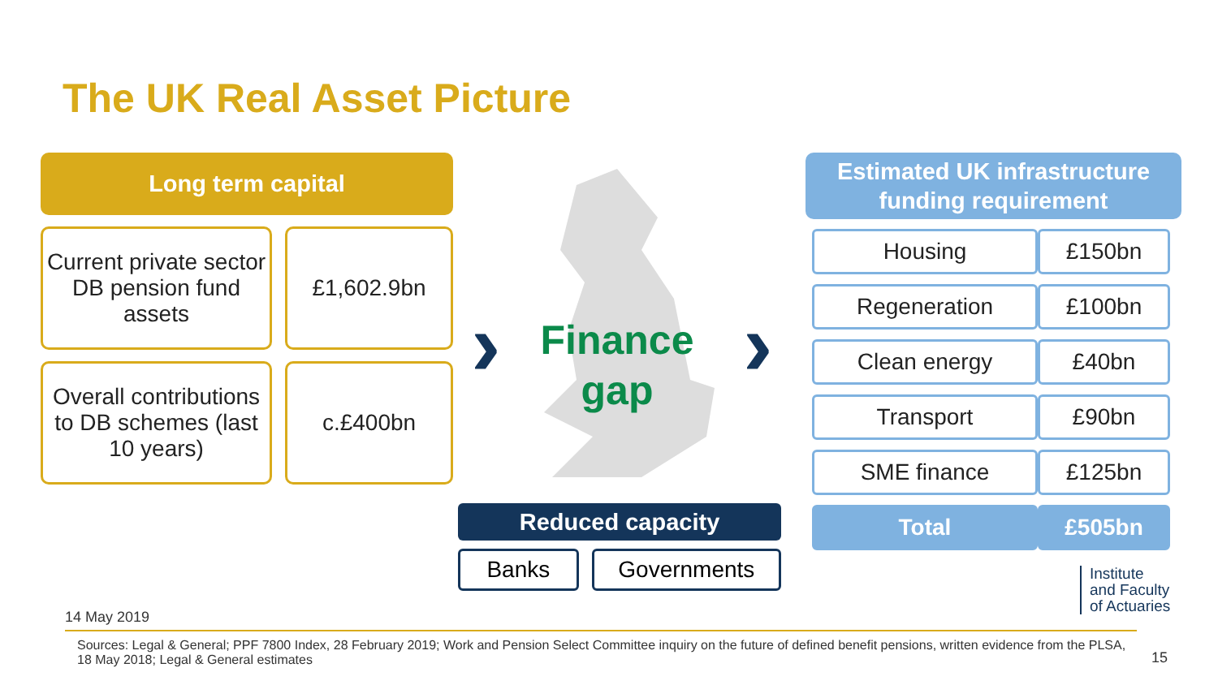The UK Real Asset Picture
Long term capital
Current private sector DB pension fund assets
£1,602.9bn
Overall contributions to DB schemes (last 10 years)
c.£400bn
› ›
Finance gap
Estimated UK infrastructure
funding requirement
| Housing | £150bn |
| Regeneration | £100bn |
| Clean energy | £40bn |
| Transport | £90bn |
| SME finance | £125bn |
| Total | £505bn |
Reduced capacity
Banks Governments
Institute
and Faculty
of Actuaries
14 May 2019
Sources: Legal & General; PPF 7800 Index, 28 February 2019; Work and Pension Select Committee inquiry on the future of defined benefit pensions, written evidence from the PLSA, 18 May 2018; Legal & General estimates
15